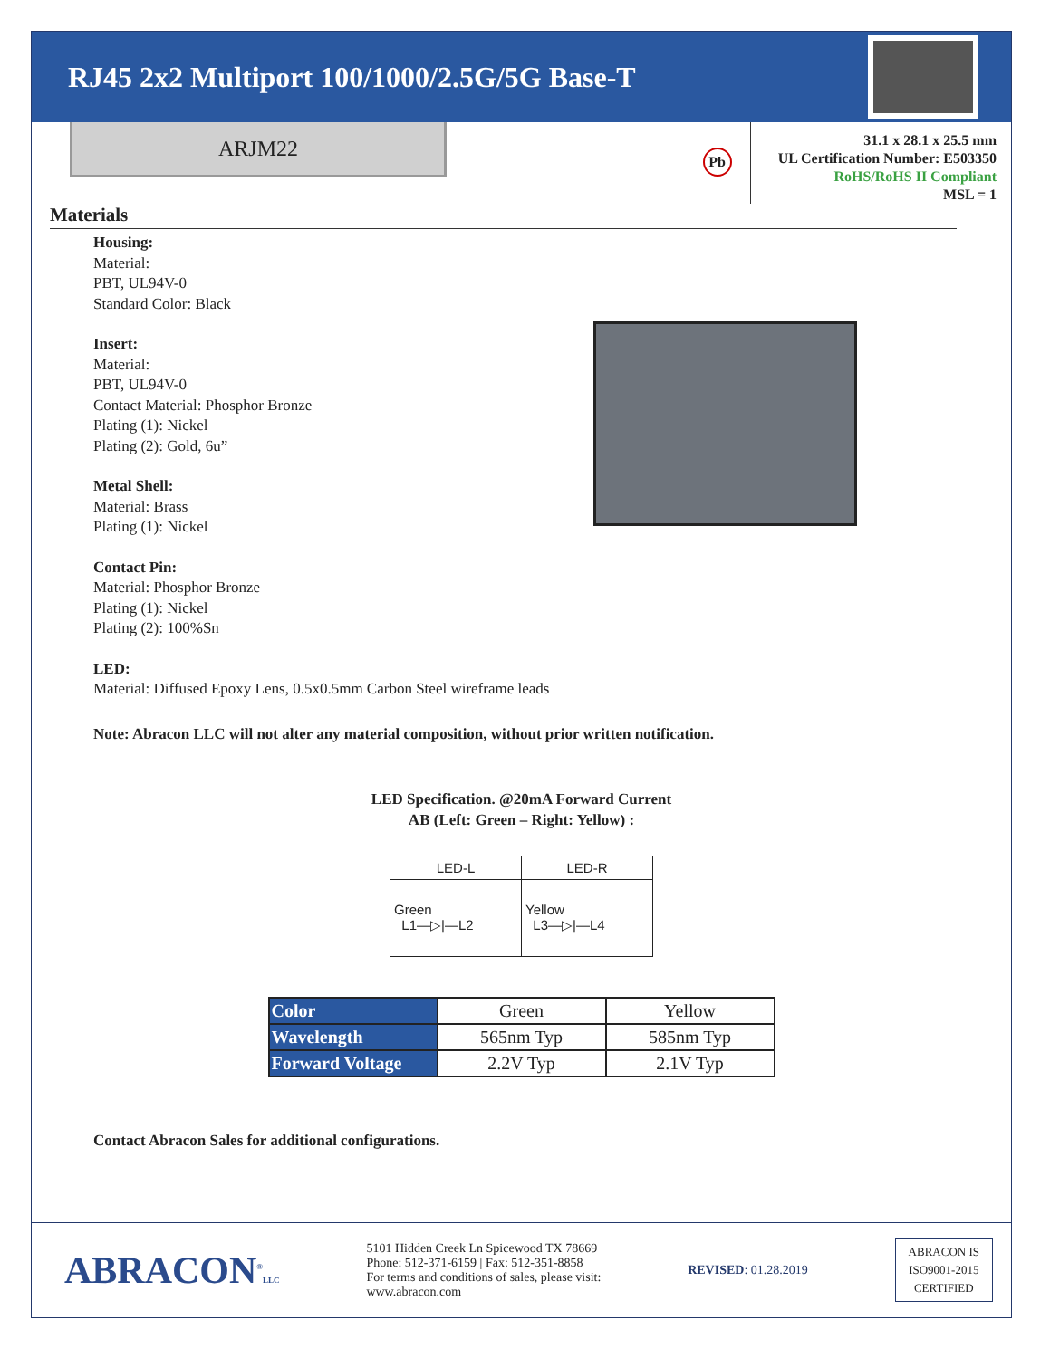RJ45 2x2 Multiport 100/1000/2.5G/5G Base-T
ARJM22
Pb
31.1 x 28.1 x 25.5 mm
UL Certification Number: E503350
RoHS/RoHS II Compliant
MSL = 1
Materials
Housing:
Material:
PBT, UL94V-0
Standard Color: Black
Insert:
Material:
PBT, UL94V-0
Contact Material: Phosphor Bronze
Plating (1): Nickel
Plating (2): Gold, 6u”
Metal Shell:
Material: Brass
Plating (1): Nickel
Contact Pin:
Material: Phosphor Bronze
Plating (1): Nickel
Plating (2): 100%Sn
LED:
Material: Diffused Epoxy Lens, 0.5x0.5mm Carbon Steel wireframe leads
Note: Abracon LLC will not alter any material composition, without prior written notification.
LED Specification. @20mA Forward Current
AB (Left: Green – Right: Yellow) :
| LED-L | LED-R |
| --- | --- |
| Green L1—▷/—L2 | Yellow L3—▷/—L4 |
| Color | Green | Yellow |
| Wavelength | 565nm Typ | 585nm Typ |
| Forward Voltage | 2.2V Typ | 2.1V Typ |
Contact Abracon Sales for additional configurations.
ABRACON<sup>®</sup>LLC
5101 Hidden Creek Ln Spicewood TX 78669
Phone: 512-371-6159 | Fax: 512-351-8858
For terms and conditions of sales, please visit:
www.abracon.com
REVISED: 01.28.2019
ABRACON IS
ISO9001-2015
CERTIFIED